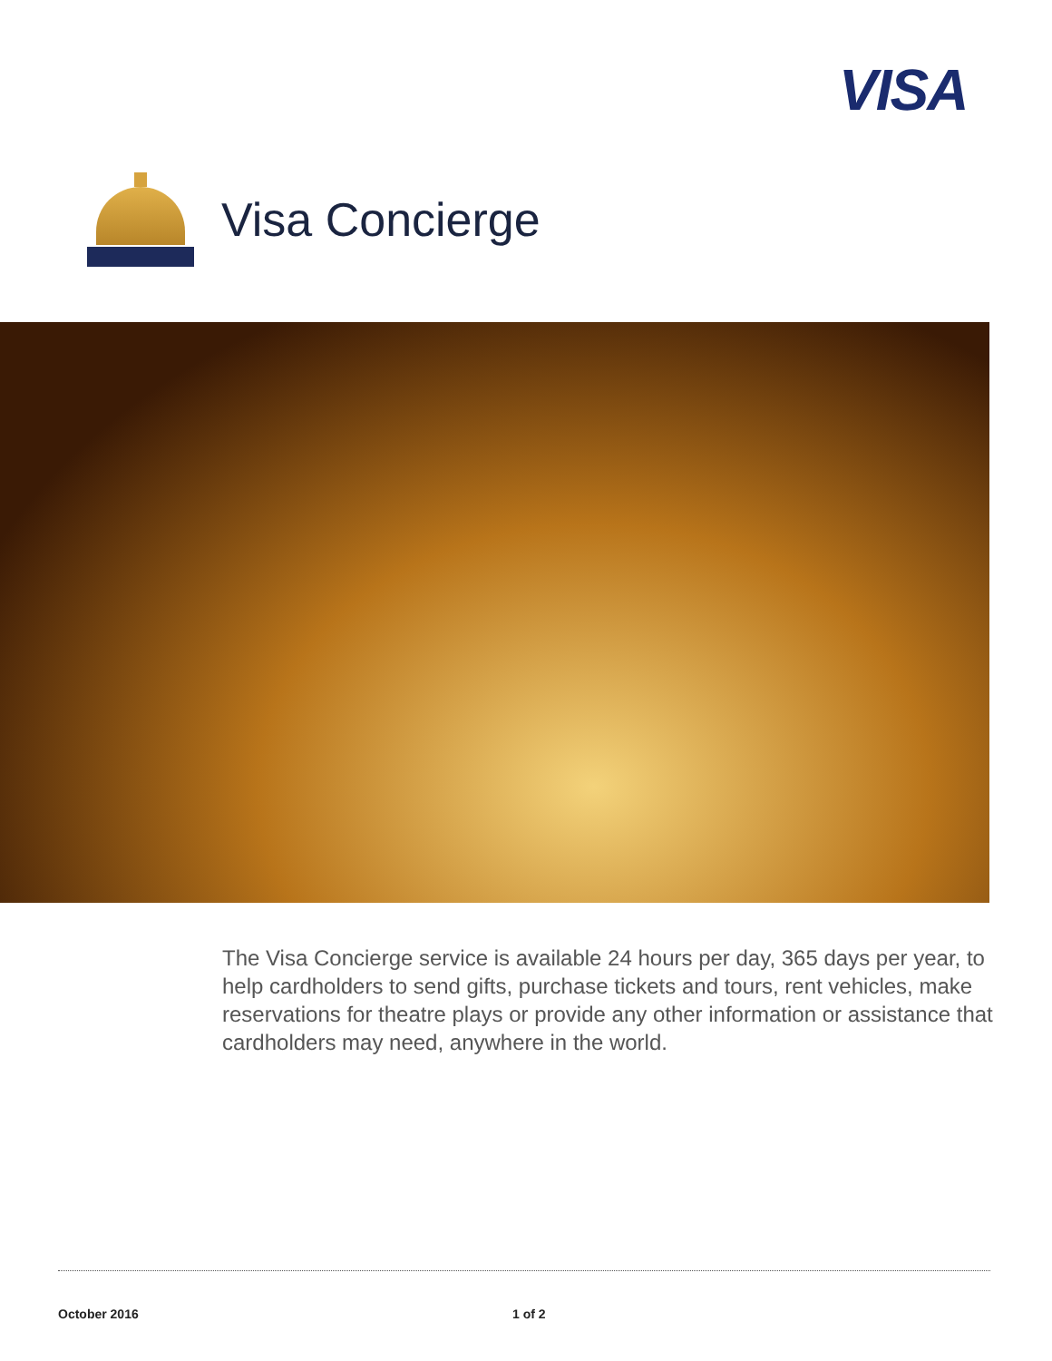VISA
Visa Concierge
The Visa Concierge service is available 24 hours per day, 365 days per year, to help cardholders to send gifts, purchase tickets and tours, rent vehicles, make reservations for theatre plays or provide any other information or assistance that cardholders may need, anywhere in the world.
October 2016 1 of 2